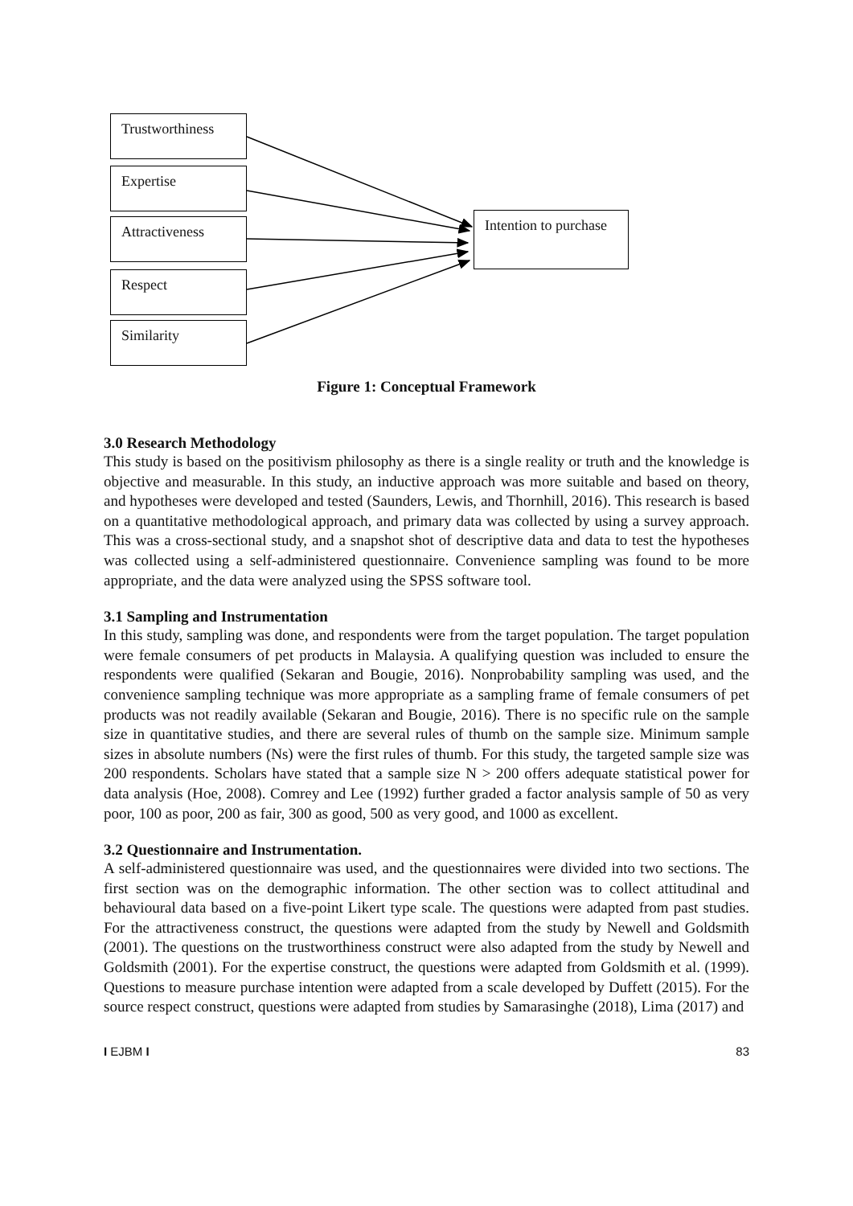Trustworthiness
Expertise
Attractiveness
Respect
Similarity
Intention to purchase
Figure 1: Conceptual Framework
3.0 Research Methodology
This study is based on the positivism philosophy as there is a single reality or truth and the knowledge is objective and measurable. In this study, an inductive approach was more suitable and based on theory, and hypotheses were developed and tested (Saunders, Lewis, and Thornhill, 2016). This research is based on a quantitative methodological approach, and primary data was collected by using a survey approach. This was a cross-sectional study, and a snapshot shot of descriptive data and data to test the hypotheses was collected using a self-administered questionnaire. Convenience sampling was found to be more appropriate, and the data were analyzed using the SPSS software tool.
3.1 Sampling and Instrumentation
In this study, sampling was done, and respondents were from the target population. The target population were female consumers of pet products in Malaysia. A qualifying question was included to ensure the respondents were qualified (Sekaran and Bougie, 2016). Nonprobability sampling was used, and the convenience sampling technique was more appropriate as a sampling frame of female consumers of pet products was not readily available (Sekaran and Bougie, 2016). There is no specific rule on the sample size in quantitative studies, and there are several rules of thumb on the sample size. Minimum sample sizes in absolute numbers (Ns) were the first rules of thumb. For this study, the targeted sample size was 200 respondents. Scholars have stated that a sample size N > 200 offers adequate statistical power for data analysis (Hoe, 2008). Comrey and Lee (1992) further graded a factor analysis sample of 50 as very poor, 100 as poor, 200 as fair, 300 as good, 500 as very good, and 1000 as excellent.
3.2 Questionnaire and Instrumentation.
A self-administered questionnaire was used, and the questionnaires were divided into two sections. The first section was on the demographic information. The other section was to collect attitudinal and behavioural data based on a five-point Likert type scale. The questions were adapted from past studies. For the attractiveness construct, the questions were adapted from the study by Newell and Goldsmith (2001). The questions on the trustworthiness construct were also adapted from the study by Newell and Goldsmith (2001). For the expertise construct, the questions were adapted from Goldsmith et al. (1999). Questions to measure purchase intention were adapted from a scale developed by Duffett (2015). For the source respect construct, questions were adapted from studies by Samarasinghe (2018), Lima (2017) and
I EJBM I 83